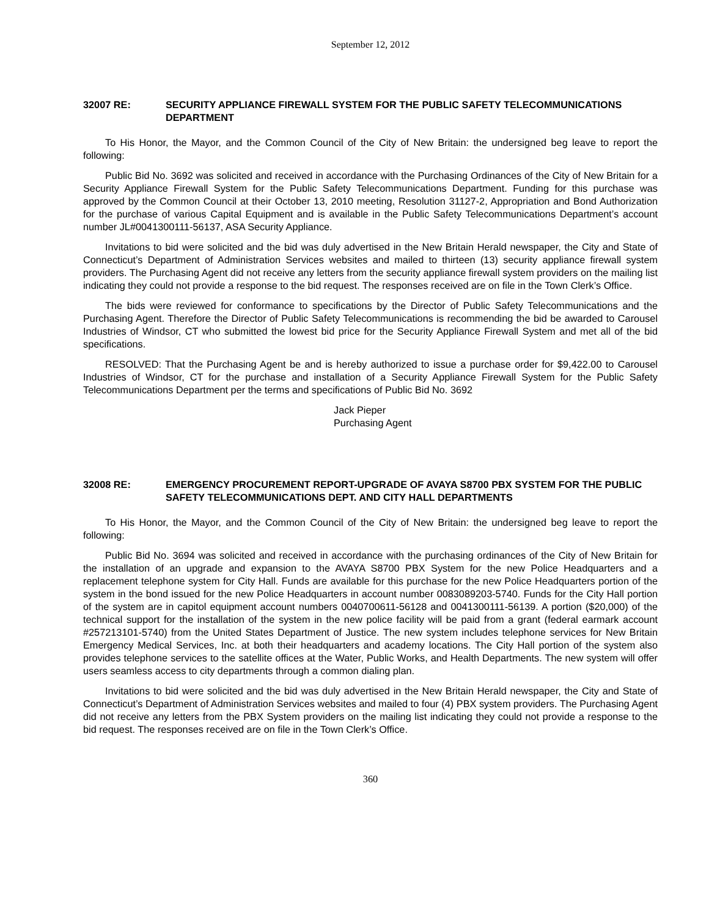September 12, 2012
32007 RE: SECURITY APPLIANCE FIREWALL SYSTEM FOR THE PUBLIC SAFETY TELECOMMUNICATIONS DEPARTMENT
To His Honor, the Mayor, and the Common Council of the City of New Britain: the undersigned beg leave to report the following:
Public Bid No. 3692 was solicited and received in accordance with the Purchasing Ordinances of the City of New Britain for a Security Appliance Firewall System for the Public Safety Telecommunications Department. Funding for this purchase was approved by the Common Council at their October 13, 2010 meeting, Resolution 31127-2, Appropriation and Bond Authorization for the purchase of various Capital Equipment and is available in the Public Safety Telecommunications Department’s account number JL#0041300111-56137, ASA Security Appliance.
Invitations to bid were solicited and the bid was duly advertised in the New Britain Herald newspaper, the City and State of Connecticut’s Department of Administration Services websites and mailed to thirteen (13) security appliance firewall system providers. The Purchasing Agent did not receive any letters from the security appliance firewall system providers on the mailing list indicating they could not provide a response to the bid request. The responses received are on file in the Town Clerk’s Office.
The bids were reviewed for conformance to specifications by the Director of Public Safety Telecommunications and the Purchasing Agent. Therefore the Director of Public Safety Telecommunications is recommending the bid be awarded to Carousel Industries of Windsor, CT who submitted the lowest bid price for the Security Appliance Firewall System and met all of the bid specifications.
RESOLVED: That the Purchasing Agent be and is hereby authorized to issue a purchase order for $9,422.00 to Carousel Industries of Windsor, CT for the purchase and installation of a Security Appliance Firewall System for the Public Safety Telecommunications Department per the terms and specifications of Public Bid No. 3692
Jack Pieper
Purchasing Agent
32008 RE: EMERGENCY PROCUREMENT REPORT-UPGRADE OF AVAYA S8700 PBX SYSTEM FOR THE PUBLIC SAFETY TELECOMMUNICATIONS DEPT. AND CITY HALL DEPARTMENTS
To His Honor, the Mayor, and the Common Council of the City of New Britain: the undersigned beg leave to report the following:
Public Bid No. 3694 was solicited and received in accordance with the purchasing ordinances of the City of New Britain for the installation of an upgrade and expansion to the AVAYA S8700 PBX System for the new Police Headquarters and a replacement telephone system for City Hall. Funds are available for this purchase for the new Police Headquarters portion of the system in the bond issued for the new Police Headquarters in account number 0083089203-5740. Funds for the City Hall portion of the system are in capitol equipment account numbers 0040700611-56128 and 0041300111-56139. A portion ($20,000) of the technical support for the installation of the system in the new police facility will be paid from a grant (federal earmark account #257213101-5740) from the United States Department of Justice. The new system includes telephone services for New Britain Emergency Medical Services, Inc. at both their headquarters and academy locations. The City Hall portion of the system also provides telephone services to the satellite offices at the Water, Public Works, and Health Departments. The new system will offer users seamless access to city departments through a common dialing plan.
Invitations to bid were solicited and the bid was duly advertised in the New Britain Herald newspaper, the City and State of Connecticut’s Department of Administration Services websites and mailed to four (4) PBX system providers. The Purchasing Agent did not receive any letters from the PBX System providers on the mailing list indicating they could not provide a response to the bid request. The responses received are on file in the Town Clerk’s Office.
360